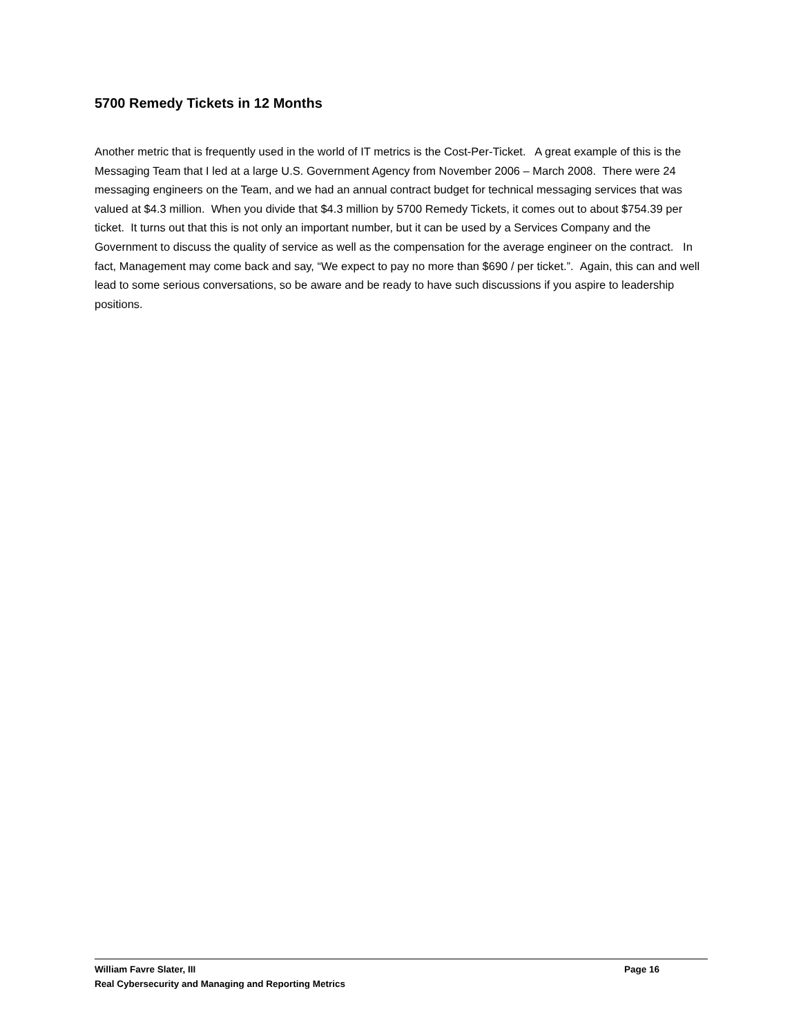5700 Remedy Tickets in 12 Months
Another metric that is frequently used in the world of IT metrics is the Cost-Per-Ticket. A great example of this is the Messaging Team that I led at a large U.S. Government Agency from November 2006 – March 2008. There were 24 messaging engineers on the Team, and we had an annual contract budget for technical messaging services that was valued at $4.3 million. When you divide that $4.3 million by 5700 Remedy Tickets, it comes out to about $754.39 per ticket. It turns out that this is not only an important number, but it can be used by a Services Company and the Government to discuss the quality of service as well as the compensation for the average engineer on the contract. In fact, Management may come back and say, “We expect to pay no more than $690 / per ticket.”. Again, this can and well lead to some serious conversations, so be aware and be ready to have such discussions if you aspire to leadership positions.
William Favre Slater, III Page 16
Real Cybersecurity and Managing and Reporting Metrics